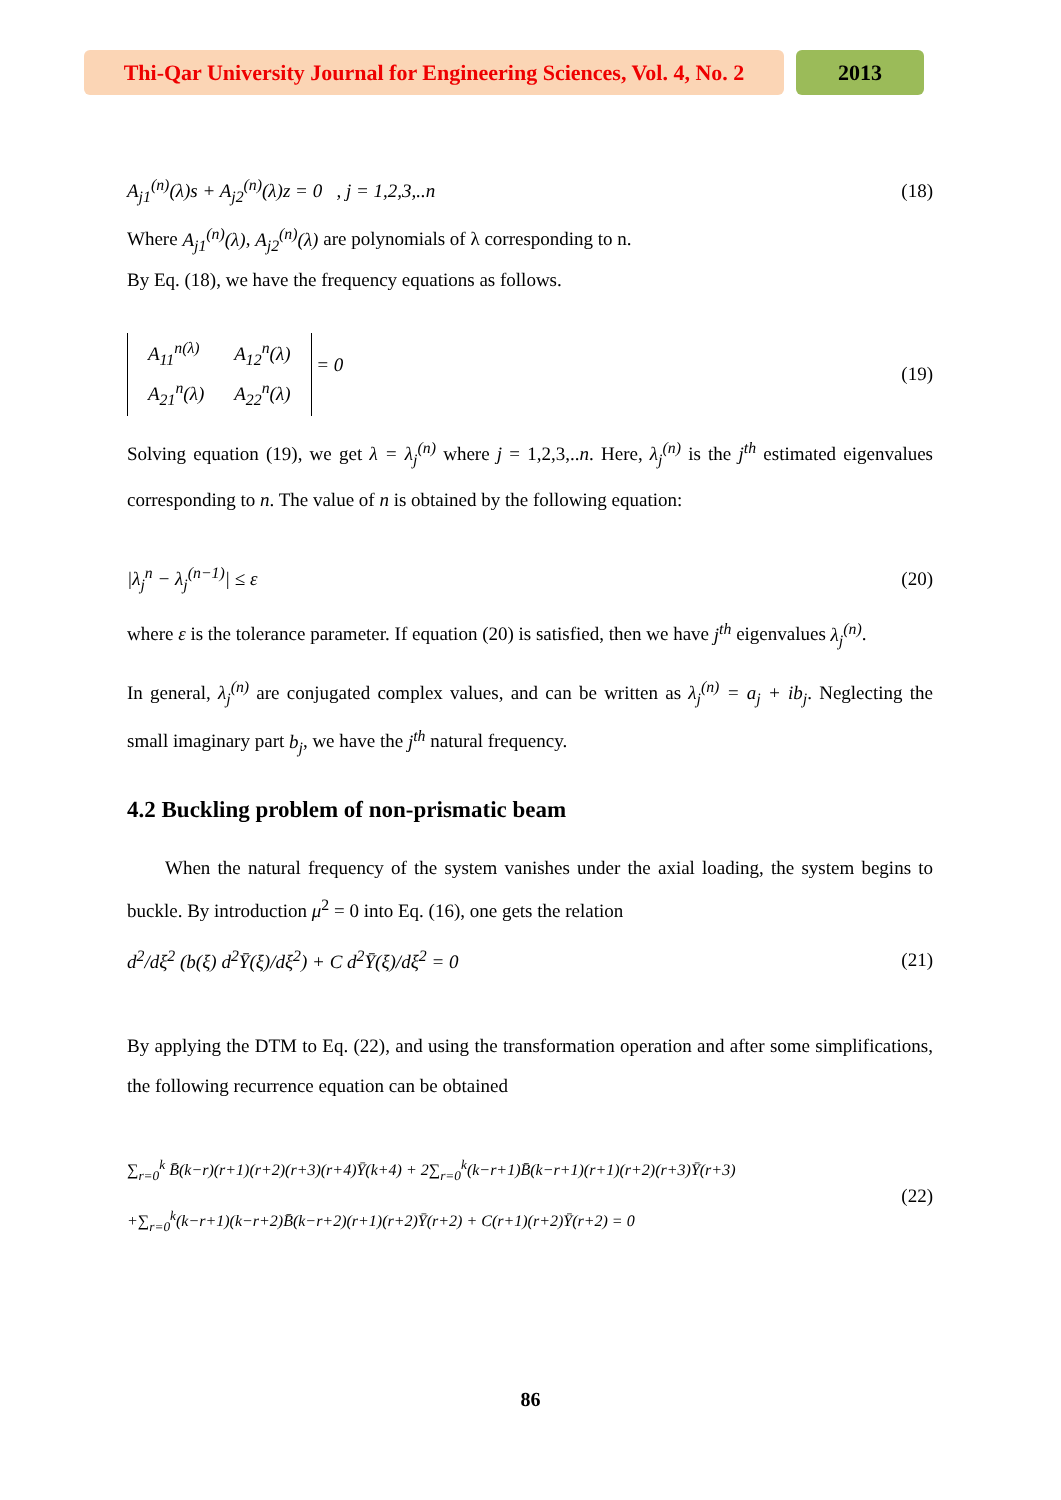Thi-Qar University Journal for Engineering Sciences, Vol. 4, No. 2
2013
A<sub>j1</sub><sup>(n)</sup>(λ)s + A<sub>j2</sub><sup>(n)</sup>(λ)z = 0 , j = 1,2,3,..n (18)
Where A<sub>j1</sub><sup>(n)</sup>(λ), A<sub>j2</sub><sup>(n)</sup>(λ) are polynomials of λ corresponding to n.
By Eq. (18), we have the frequency equations as follows.
| A<sub>11</sub><sup>n(λ)</sup> | A<sub>12</sub><sup>n</sup>(λ) |
| A<sub>21</sub><sup>n</sup>(λ) | A<sub>22</sub><sup>n</sup>(λ) |
= 0 (19)
Solving equation (19), we get λ = λ<sub>j</sub><sup>(n)</sup> where j = 1,2,3,..n. Here, λ<sub>j</sub><sup>(n)</sup> is the j<sup>th</sup> estimated eigenvalues corresponding to n. The value of n is obtained by the following equation:
|λ<sub>j</sub><sup>n</sup> − λ<sub>j</sub><sup>(n−1)</sup>| ≤ ε (20)
where ε is the tolerance parameter. If equation (20) is satisfied, then we have j<sup>th</sup> eigenvalues λ<sub>j</sub><sup>(n)</sup>.
In general, λ<sub>j</sub><sup>(n)</sup> are conjugated complex values, and can be written as λ<sub>j</sub><sup>(n)</sup> = a<sub>j</sub> + ib<sub>j</sub>. Neglecting the small imaginary part b<sub>j</sub>, we have the j<sup>th</sup> natural frequency.
4.2 Buckling problem of non-prismatic beam
When the natural frequency of the system vanishes under the axial loading, the system begins to buckle. By introduction μ<sup>2</sup> = 0 into Eq. (16), one gets the relation
d<sup>2</sup>/dξ<sup>2</sup> (b(ξ) d<sup>2</sup>Ȳ(ξ)/dξ<sup>2</sup>) + C d<sup>2</sup>Ȳ(ξ)/dξ<sup>2</sup> = 0 (21)
By applying the DTM to Eq. (22), and using the transformation operation and after some simplifications, the following recurrence equation can be obtained
∑<sub>r=0</sub><sup>k</sup> B̄(k−r)(r+1)(r+2)(r+3)(r+4)Ȳ(k+4) + 2∑<sub>r=0</sub><sup>k</sup>(k−r+1)B̄(k−r+1)(r+1)(r+2)(r+3)Ȳ(r+3)
+∑<sub>r=0</sub><sup>k</sup>(k−r+1)(k−r+2)B̄(k−r+2)(r+1)(r+2)Ȳ(r+2) + C(r+1)(r+2)Ȳ(r+2) = 0 (22)
86